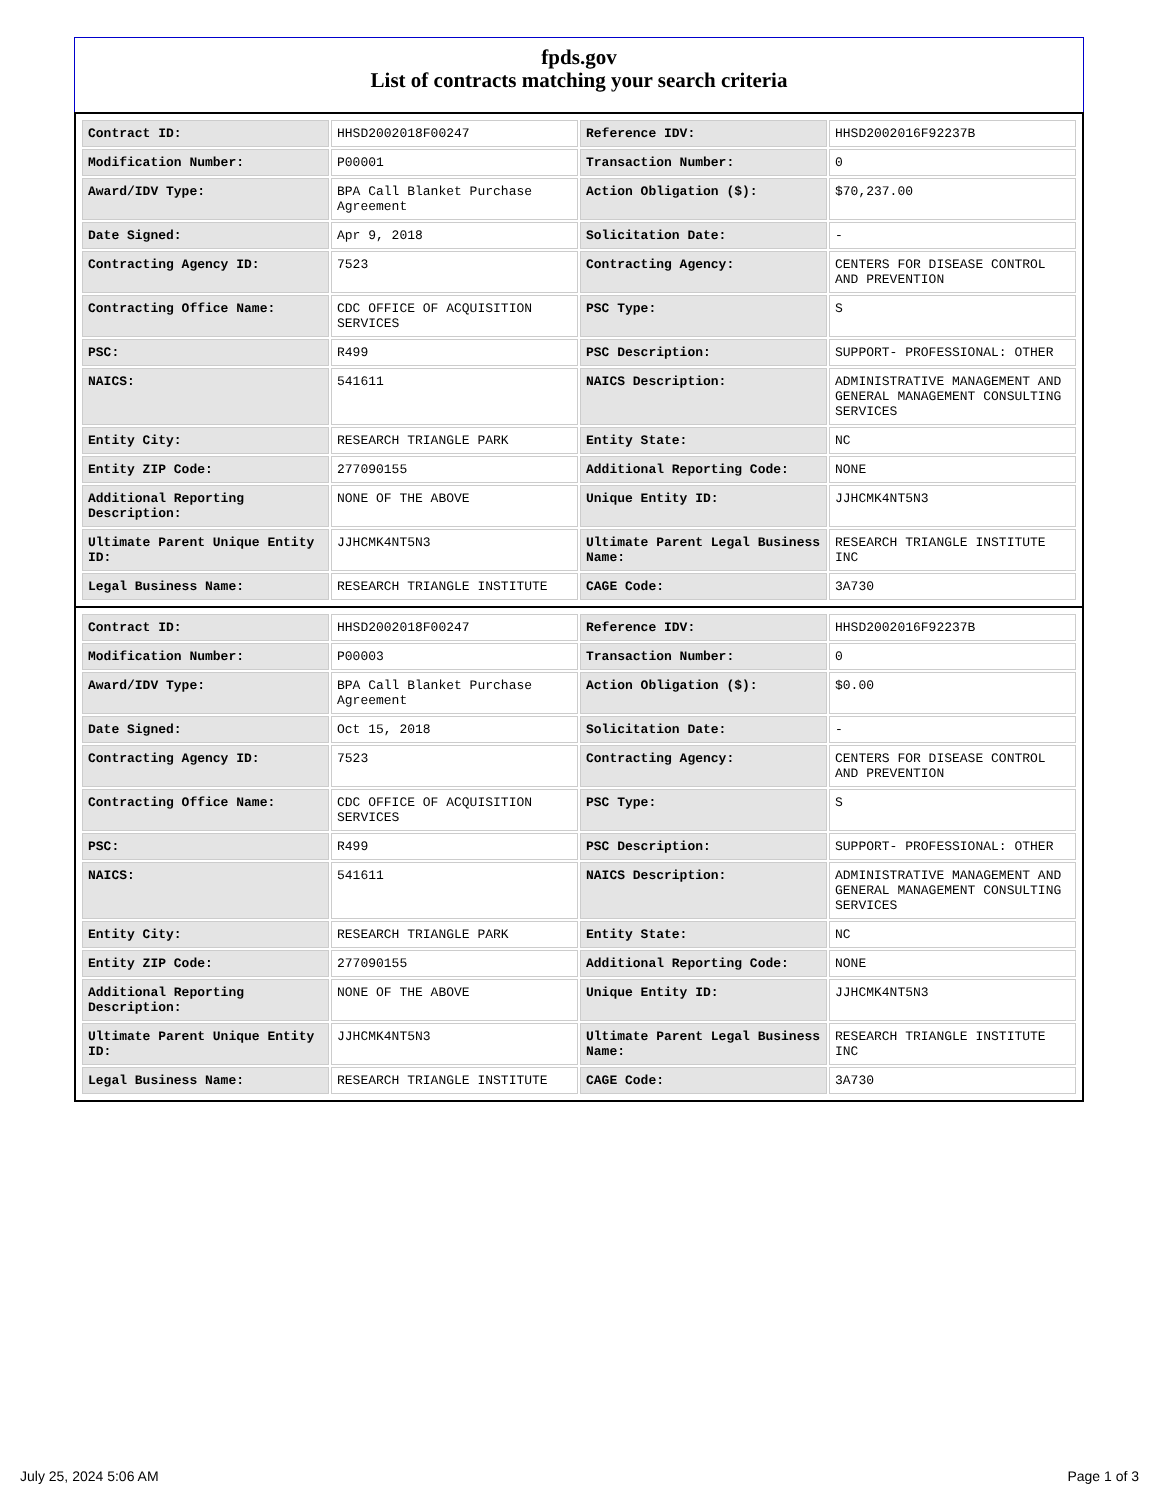fpds.gov
List of contracts matching your search criteria
| Contract ID: | HHSD2002018F00247 | Reference IDV: | HHSD2002016F92237B |
| Modification Number: | P00001 | Transaction Number: | 0 |
| Award/IDV Type: | BPA Call Blanket Purchase Agreement | Action Obligation ($): | $70,237.00 |
| Date Signed: | Apr 9, 2018 | Solicitation Date: | - |
| Contracting Agency ID: | 7523 | Contracting Agency: | CENTERS FOR DISEASE CONTROL AND PREVENTION |
| Contracting Office Name: | CDC OFFICE OF ACQUISITION SERVICES | PSC Type: | S |
| PSC: | R499 | PSC Description: | SUPPORT- PROFESSIONAL: OTHER |
| NAICS: | 541611 | NAICS Description: | ADMINISTRATIVE MANAGEMENT AND GENERAL MANAGEMENT CONSULTING SERVICES |
| Entity City: | RESEARCH TRIANGLE PARK | Entity State: | NC |
| Entity ZIP Code: | 277090155 | Additional Reporting Code: | NONE |
| Additional Reporting Description: | NONE OF THE ABOVE | Unique Entity ID: | JJHCMK4NT5N3 |
| Ultimate Parent Unique Entity ID: | JJHCMK4NT5N3 | Ultimate Parent Legal Business Name: | RESEARCH TRIANGLE INSTITUTE INC |
| Legal Business Name: | RESEARCH TRIANGLE INSTITUTE | CAGE Code: | 3A730 |
| Contract ID: | HHSD2002018F00247 | Reference IDV: | HHSD2002016F92237B |
| Modification Number: | P00003 | Transaction Number: | 0 |
| Award/IDV Type: | BPA Call Blanket Purchase Agreement | Action Obligation ($): | $0.00 |
| Date Signed: | Oct 15, 2018 | Solicitation Date: | - |
| Contracting Agency ID: | 7523 | Contracting Agency: | CENTERS FOR DISEASE CONTROL AND PREVENTION |
| Contracting Office Name: | CDC OFFICE OF ACQUISITION SERVICES | PSC Type: | S |
| PSC: | R499 | PSC Description: | SUPPORT- PROFESSIONAL: OTHER |
| NAICS: | 541611 | NAICS Description: | ADMINISTRATIVE MANAGEMENT AND GENERAL MANAGEMENT CONSULTING SERVICES |
| Entity City: | RESEARCH TRIANGLE PARK | Entity State: | NC |
| Entity ZIP Code: | 277090155 | Additional Reporting Code: | NONE |
| Additional Reporting Description: | NONE OF THE ABOVE | Unique Entity ID: | JJHCMK4NT5N3 |
| Ultimate Parent Unique Entity ID: | JJHCMK4NT5N3 | Ultimate Parent Legal Business Name: | RESEARCH TRIANGLE INSTITUTE INC |
| Legal Business Name: | RESEARCH TRIANGLE INSTITUTE | CAGE Code: | 3A730 |
July 25, 2024 5:06 AM Page 1 of 3